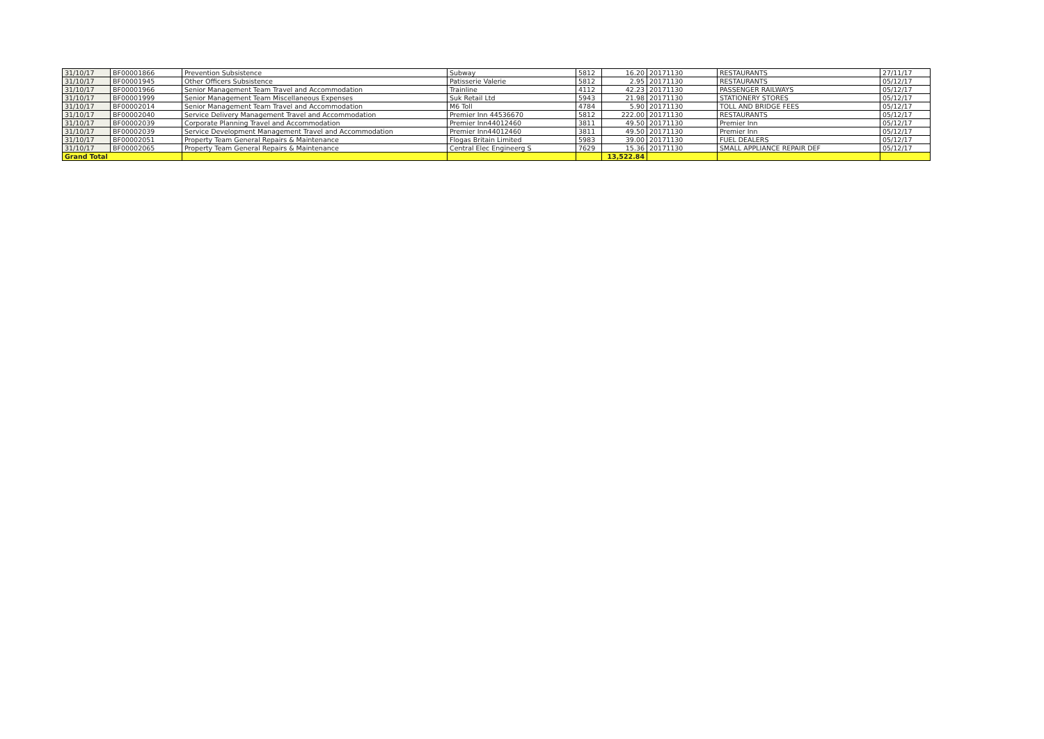| 31/10/17 | BF00001866 | Prevention Subsistence | Subway | 5812 | 16.20 | 20171130 | RESTAURANTS | 27/11/17 |
| 31/10/17 | BF00001945 | Other Officers Subsistence | Patisserie Valerie | 5812 | 2.95 | 20171130 | RESTAURANTS | 05/12/17 |
| 31/10/17 | BF00001966 | Senior Management Team Travel and Accommodation | Trainline | 4112 | 42.23 | 20171130 | PASSENGER RAILWAYS | 05/12/17 |
| 31/10/17 | BF00001999 | Senior Management Team Miscellaneous Expenses | Suk Retail Ltd | 5943 | 21.98 | 20171130 | STATIONERY STORES | 05/12/17 |
| 31/10/17 | BF00002014 | Senior Management Team Travel and Accommodation | M6 Toll | 4784 | 5.90 | 20171130 | TOLL AND BRIDGE FEES | 05/12/17 |
| 31/10/17 | BF00002040 | Service Delivery Management Travel and Accommodation | Premier Inn 44536670 | 5812 | 222.00 | 20171130 | RESTAURANTS | 05/12/17 |
| 31/10/17 | BF00002039 | Corporate Planning Travel and Accommodation | Premier Inn44012460 | 3811 | 49.50 | 20171130 | Premier Inn | 05/12/17 |
| 31/10/17 | BF00002039 | Service Development Management Travel and Accommodation | Premier Inn44012460 | 3811 | 49.50 | 20171130 | Premier Inn | 05/12/17 |
| 31/10/17 | BF00002051 | Property Team General Repairs & Maintenance | Flogas Britain Limited | 5983 | 39.00 | 20171130 | FUEL DEALERS | 05/12/17 |
| 31/10/17 | BF00002065 | Property Team General Repairs & Maintenance | Central Elec Engineerg S | 7629 | 15.36 | 20171130 | SMALL APPLIANCE REPAIR DEF | 05/12/17 |
| Grand Total | | | | | 13,522.84 | | | |